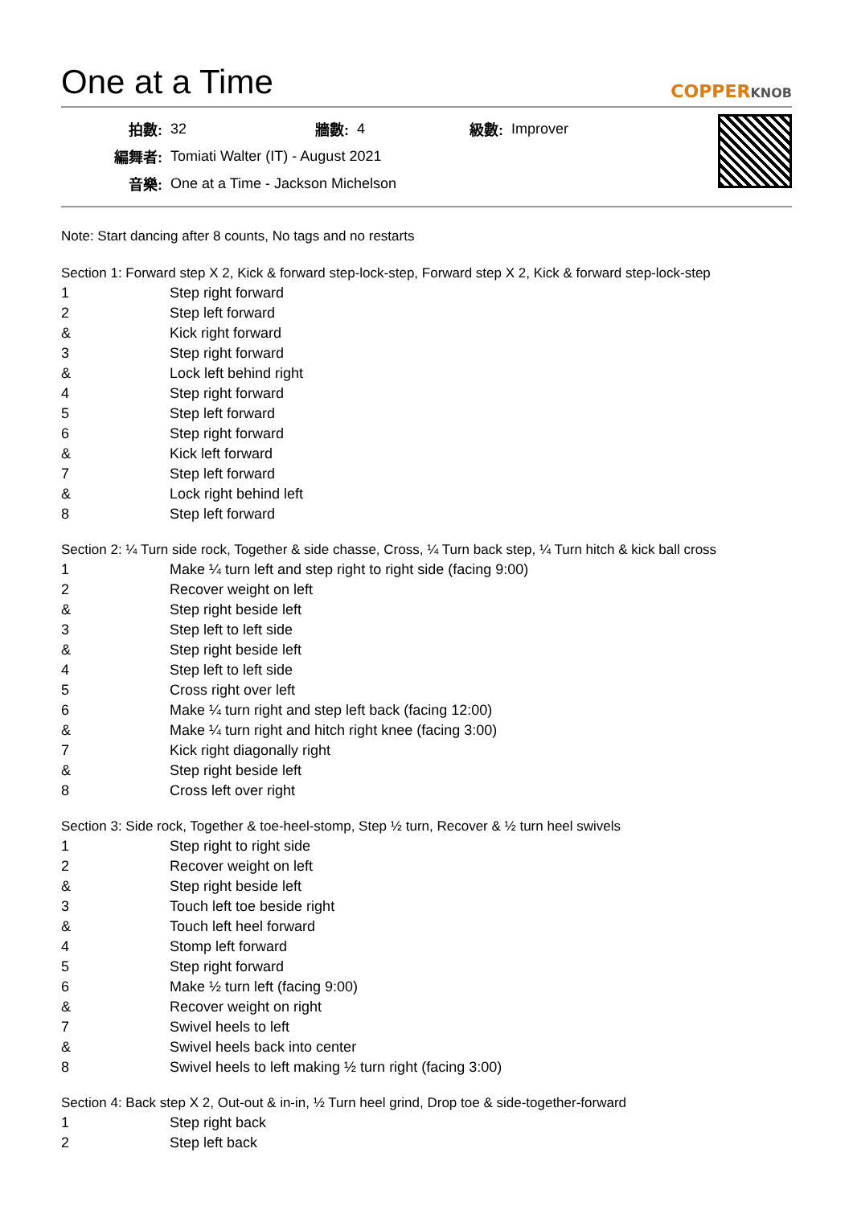One at a Time
COPPERKNOB
| 拍數: | 32 | 牆數: | 4 | 級數: | Improver |
| 編舞者: | Tomiati Walter (IT) - August 2021 | | | | |
| 音樂: | One at a Time - Jackson Michelson | | | | |
Note: Start dancing after 8 counts, No tags and no restarts
Section 1: Forward step X 2, Kick & forward step-lock-step, Forward step X 2, Kick & forward step-lock-step
| 1 | Step right forward |
| 2 | Step left forward |
| & | Kick right forward |
| 3 | Step right forward |
| & | Lock left behind right |
| 4 | Step right forward |
| 5 | Step left forward |
| 6 | Step right forward |
| & | Kick left forward |
| 7 | Step left forward |
| & | Lock right behind left |
| 8 | Step left forward |
Section 2: ¼ Turn side rock, Together & side chasse, Cross, ¼ Turn back step, ¼ Turn hitch & kick ball cross
| 1 | Make ¼ turn left and step right to right side (facing 9:00) |
| 2 | Recover weight on left |
| & | Step right beside left |
| 3 | Step left to left side |
| & | Step right beside left |
| 4 | Step left to left side |
| 5 | Cross right over left |
| 6 | Make ¼ turn right and step left back (facing 12:00) |
| & | Make ¼ turn right and hitch right knee (facing 3:00) |
| 7 | Kick right diagonally right |
| & | Step right beside left |
| 8 | Cross left over right |
Section 3: Side rock, Together & toe-heel-stomp, Step ½ turn, Recover & ½ turn heel swivels
| 1 | Step right to right side |
| 2 | Recover weight on left |
| & | Step right beside left |
| 3 | Touch left toe beside right |
| & | Touch left heel forward |
| 4 | Stomp left forward |
| 5 | Step right forward |
| 6 | Make ½ turn left (facing 9:00) |
| & | Recover weight on right |
| 7 | Swivel heels to left |
| & | Swivel heels back into center |
| 8 | Swivel heels to left making ½ turn right (facing 3:00) |
Section 4: Back step X 2, Out-out & in-in, ½ Turn heel grind, Drop toe & side-together-forward
| 1 | Step right back |
| 2 | Step left back |